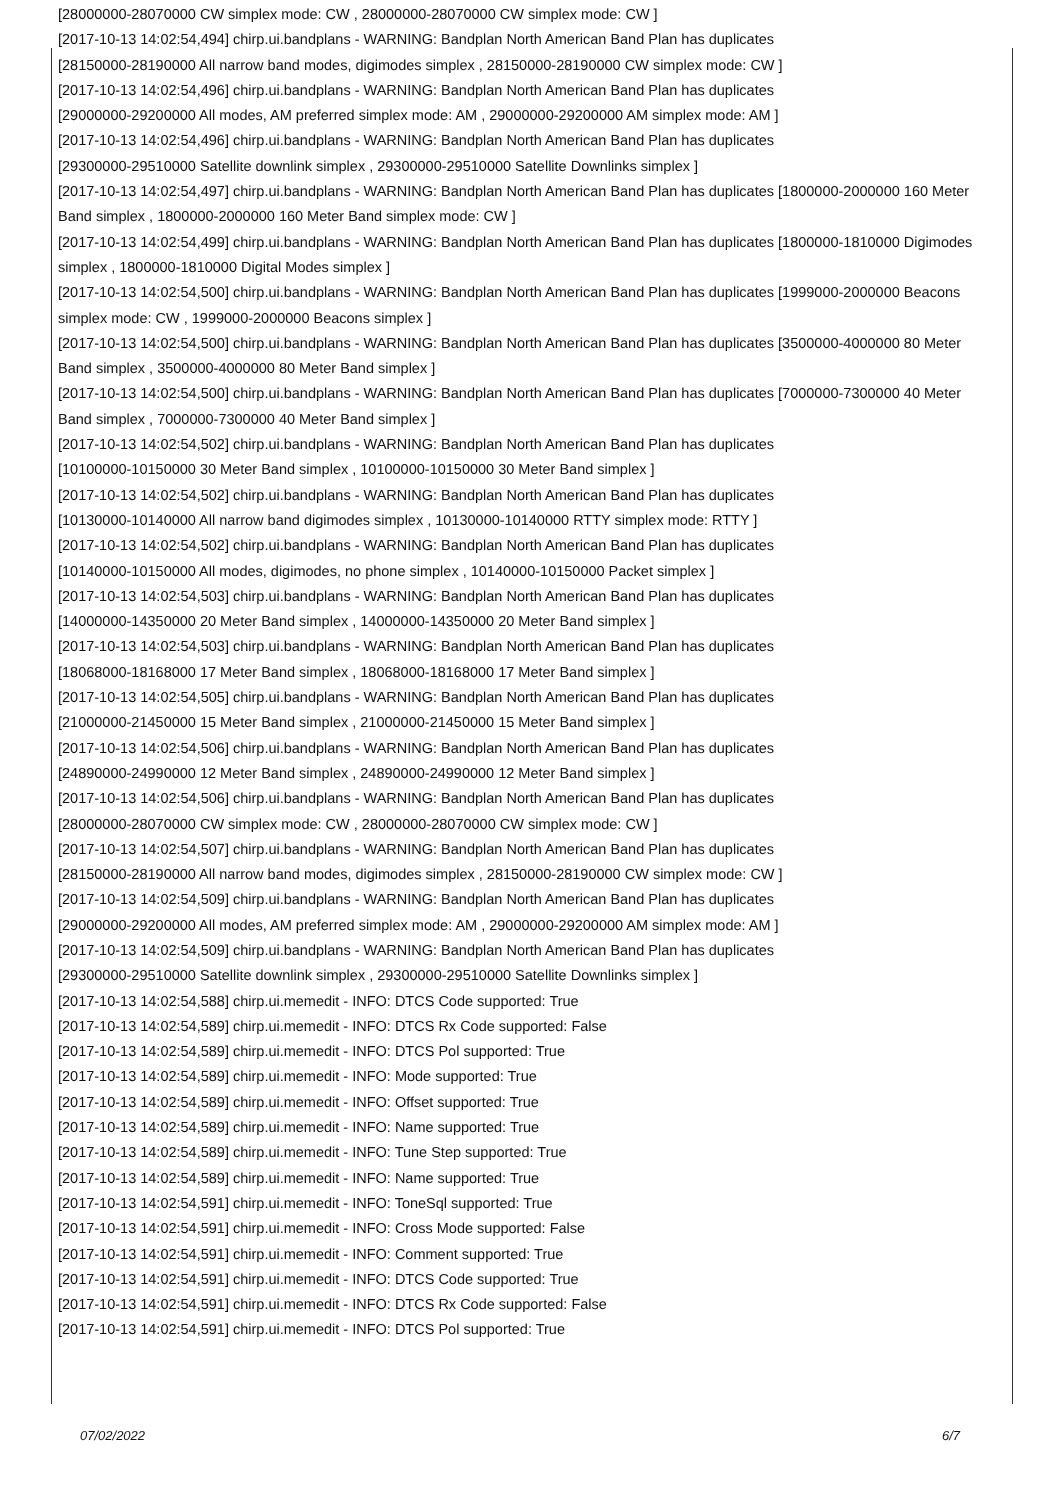[28000000-28070000 CW simplex mode: CW , 28000000-28070000 CW simplex mode: CW ]
[2017-10-13 14:02:54,494] chirp.ui.bandplans - WARNING: Bandplan North American Band Plan has duplicates
[28150000-28190000 All narrow band modes, digimodes simplex , 28150000-28190000 CW simplex mode: CW ]
[2017-10-13 14:02:54,496] chirp.ui.bandplans - WARNING: Bandplan North American Band Plan has duplicates
[29000000-29200000 All modes, AM preferred simplex mode: AM , 29000000-29200000 AM simplex mode: AM ]
[2017-10-13 14:02:54,496] chirp.ui.bandplans - WARNING: Bandplan North American Band Plan has duplicates
[29300000-29510000 Satellite downlink simplex , 29300000-29510000 Satellite Downlinks simplex ]
[2017-10-13 14:02:54,497] chirp.ui.bandplans - WARNING: Bandplan North American Band Plan has duplicates [1800000-2000000 160 Meter Band simplex , 1800000-2000000 160 Meter Band simplex mode: CW ]
[2017-10-13 14:02:54,499] chirp.ui.bandplans - WARNING: Bandplan North American Band Plan has duplicates [1800000-1810000 Digimodes simplex , 1800000-1810000 Digital Modes simplex ]
[2017-10-13 14:02:54,500] chirp.ui.bandplans - WARNING: Bandplan North American Band Plan has duplicates [1999000-2000000 Beacons simplex mode: CW , 1999000-2000000 Beacons simplex ]
[2017-10-13 14:02:54,500] chirp.ui.bandplans - WARNING: Bandplan North American Band Plan has duplicates [3500000-4000000 80 Meter Band simplex , 3500000-4000000 80 Meter Band simplex ]
[2017-10-13 14:02:54,500] chirp.ui.bandplans - WARNING: Bandplan North American Band Plan has duplicates [7000000-7300000 40 Meter Band simplex , 7000000-7300000 40 Meter Band simplex ]
[2017-10-13 14:02:54,502] chirp.ui.bandplans - WARNING: Bandplan North American Band Plan has duplicates
[10100000-10150000 30 Meter Band simplex , 10100000-10150000 30 Meter Band simplex ]
[2017-10-13 14:02:54,502] chirp.ui.bandplans - WARNING: Bandplan North American Band Plan has duplicates
[10130000-10140000 All narrow band digimodes simplex , 10130000-10140000 RTTY simplex mode: RTTY ]
[2017-10-13 14:02:54,502] chirp.ui.bandplans - WARNING: Bandplan North American Band Plan has duplicates
[10140000-10150000 All modes, digimodes, no phone simplex , 10140000-10150000 Packet simplex ]
[2017-10-13 14:02:54,503] chirp.ui.bandplans - WARNING: Bandplan North American Band Plan has duplicates
[14000000-14350000 20 Meter Band simplex , 14000000-14350000 20 Meter Band simplex ]
[2017-10-13 14:02:54,503] chirp.ui.bandplans - WARNING: Bandplan North American Band Plan has duplicates
[18068000-18168000 17 Meter Band simplex , 18068000-18168000 17 Meter Band simplex ]
[2017-10-13 14:02:54,505] chirp.ui.bandplans - WARNING: Bandplan North American Band Plan has duplicates
[21000000-21450000 15 Meter Band simplex , 21000000-21450000 15 Meter Band simplex ]
[2017-10-13 14:02:54,506] chirp.ui.bandplans - WARNING: Bandplan North American Band Plan has duplicates
[24890000-24990000 12 Meter Band simplex , 24890000-24990000 12 Meter Band simplex ]
[2017-10-13 14:02:54,506] chirp.ui.bandplans - WARNING: Bandplan North American Band Plan has duplicates
[28000000-28070000 CW simplex mode: CW , 28000000-28070000 CW simplex mode: CW ]
[2017-10-13 14:02:54,507] chirp.ui.bandplans - WARNING: Bandplan North American Band Plan has duplicates
[28150000-28190000 All narrow band modes, digimodes simplex , 28150000-28190000 CW simplex mode: CW ]
[2017-10-13 14:02:54,509] chirp.ui.bandplans - WARNING: Bandplan North American Band Plan has duplicates
[29000000-29200000 All modes, AM preferred simplex mode: AM , 29000000-29200000 AM simplex mode: AM ]
[2017-10-13 14:02:54,509] chirp.ui.bandplans - WARNING: Bandplan North American Band Plan has duplicates
[29300000-29510000 Satellite downlink simplex , 29300000-29510000 Satellite Downlinks simplex ]
[2017-10-13 14:02:54,588] chirp.ui.memedit - INFO: DTCS Code supported: True
[2017-10-13 14:02:54,589] chirp.ui.memedit - INFO: DTCS Rx Code supported: False
[2017-10-13 14:02:54,589] chirp.ui.memedit - INFO: DTCS Pol supported: True
[2017-10-13 14:02:54,589] chirp.ui.memedit - INFO: Mode supported: True
[2017-10-13 14:02:54,589] chirp.ui.memedit - INFO: Offset supported: True
[2017-10-13 14:02:54,589] chirp.ui.memedit - INFO: Name supported: True
[2017-10-13 14:02:54,589] chirp.ui.memedit - INFO: Tune Step supported: True
[2017-10-13 14:02:54,589] chirp.ui.memedit - INFO: Name supported: True
[2017-10-13 14:02:54,591] chirp.ui.memedit - INFO: ToneSql supported: True
[2017-10-13 14:02:54,591] chirp.ui.memedit - INFO: Cross Mode supported: False
[2017-10-13 14:02:54,591] chirp.ui.memedit - INFO: Comment supported: True
[2017-10-13 14:02:54,591] chirp.ui.memedit - INFO: DTCS Code supported: True
[2017-10-13 14:02:54,591] chirp.ui.memedit - INFO: DTCS Rx Code supported: False
[2017-10-13 14:02:54,591] chirp.ui.memedit - INFO: DTCS Pol supported: True
07/02/2022 6/7